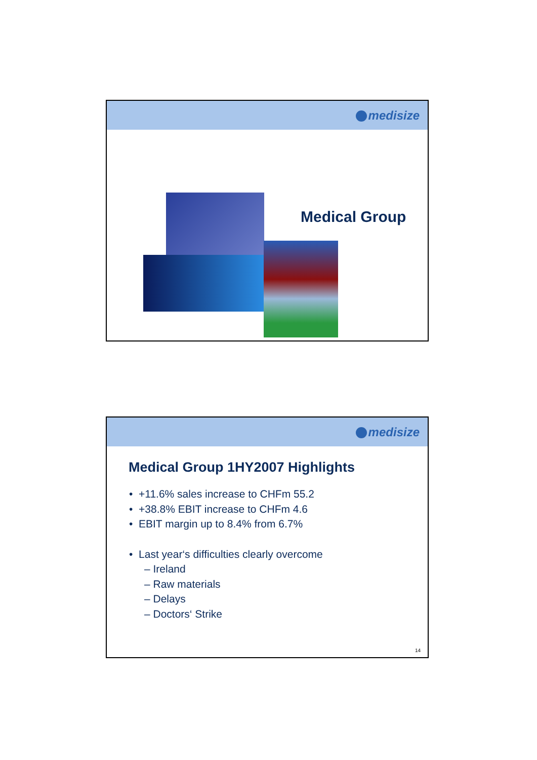medisize
Medical Group
medisize
Medical Group 1HY2007 Highlights
• +11.6% sales increase to CHFm 55.2
• +38.8% EBIT increase to CHFm 4.6
• EBIT margin up to 8.4% from 6.7%
• Last year‘s difficulties clearly overcome
– Ireland
– Raw materials
– Delays
– Doctors‘ Strike
14